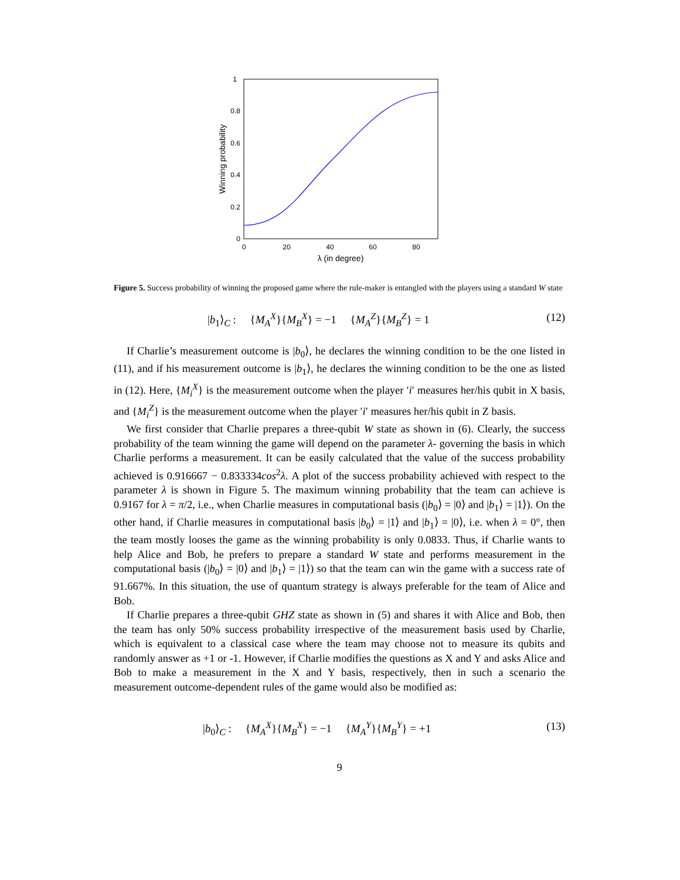1
0.8
0.6
0.4
0.2
0
0
20
40
60
80
λ (in degree)
Winning probability
Figure 5. Success probability of winning the proposed game where the rule-maker is entangled with the players using a standard W state
|b<sub>1</sub>⟩<sub>C</sub> : {M<sub>A</sub><sup>X</sup>}{M<sub>B</sub><sup>X</sup>} = −1 {M<sub>A</sub><sup>Z</sup>}{M<sub>B</sub><sup>Z</sup>} = 1 (12)
If Charlie’s measurement outcome is |b<sub>0</sub>⟩, he declares the winning condition to be the one listed in (11), and if his measurement outcome is |b<sub>1</sub>⟩, he declares the winning condition to be the one as listed in (12). Here, {M<sub>i</sub><sup>X</sup>} is the measurement outcome when the player ′i′ measures her/his qubit in X basis, and {M<sub>i</sub><sup>Z</sup>} is the measurement outcome when the player ′i′ measures her/his qubit in Z basis.
We first consider that Charlie prepares a three-qubit W state as shown in (6). Clearly, the success probability of the team winning the game will depend on the parameter λ- governing the basis in which Charlie performs a measurement. It can be easily calculated that the value of the success probability achieved is 0.916667 − 0.833334cos<sup>2</sup>λ. A plot of the success probability achieved with respect to the parameter λ is shown in Figure 5. The maximum winning probability that the team can achieve is 0.9167 for λ = π/2, i.e., when Charlie measures in computational basis (|b<sub>0</sub>⟩ = |0⟩ and |b<sub>1</sub>⟩ = |1⟩). On the other hand, if Charlie measures in computational basis |b<sub>0</sub>⟩ = |1⟩ and |b<sub>1</sub>⟩ = |0⟩, i.e. when λ = 0°, then the team mostly looses the game as the winning probability is only 0.0833. Thus, if Charlie wants to help Alice and Bob, he prefers to prepare a standard W state and performs measurement in the computational basis (|b<sub>0</sub>⟩ = |0⟩ and |b<sub>1</sub>⟩ = |1⟩) so that the team can win the game with a success rate of 91.667%. In this situation, the use of quantum strategy is always preferable for the team of Alice and Bob.
If Charlie prepares a three-qubit GHZ state as shown in (5) and shares it with Alice and Bob, then the team has only 50% success probability irrespective of the measurement basis used by Charlie, which is equivalent to a classical case where the team may choose not to measure its qubits and randomly answer as +1 or -1. However, if Charlie modifies the questions as X and Y and asks Alice and Bob to make a measurement in the X and Y basis, respectively, then in such a scenario the measurement outcome-dependent rules of the game would also be modified as:
|b<sub>0</sub>⟩<sub>C</sub> : {M<sub>A</sub><sup>X</sup>}{M<sub>B</sub><sup>X</sup>} = −1 {M<sub>A</sub><sup>Y</sup>}{M<sub>B</sub><sup>Y</sup>} = +1 (13)
9